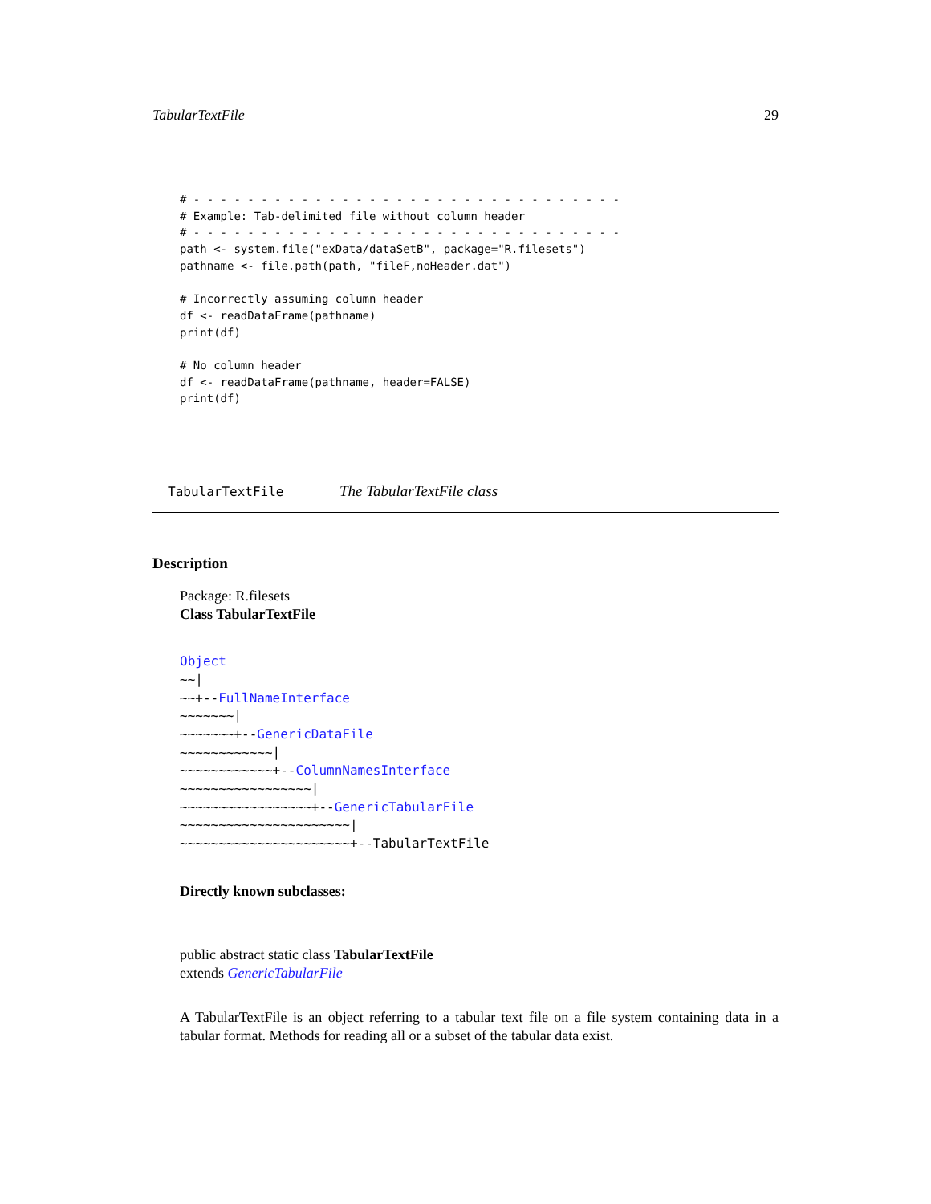TabularTextFile 29
# - - - - - - - - - - - - - - - - - - - - - - - - - - - - - - - -
# Example: Tab-delimited file without column header
# - - - - - - - - - - - - - - - - - - - - - - - - - - - - - - - -
path <- system.file("exData/dataSetB", package="R.filesets")
pathname <- file.path(path, "fileF,noHeader.dat")

# Incorrectly assuming column header
df <- readDataFrame(pathname)
print(df)

# No column header
df <- readDataFrame(pathname, header=FALSE)
print(df)
TabularTextFile The TabularTextFile class
Description
Package: R.filesets
Class TabularTextFile
Object ~~| ~~+--FullNameInterface ~~~~~~~| ~~~~~~~+--GenericDataFile ~~~~~~~~~~~~| ~~~~~~~~~~~~+--ColumnNamesInterface ~~~~~~~~~~~~~~~~~| ~~~~~~~~~~~~~~~~~+--GenericTabularFile ~~~~~~~~~~~~~~~~~~~~~~| ~~~~~~~~~~~~~~~~~~~~~~+--TabularTextFile
Directly known subclasses:
public abstract static class TabularTextFile
extends GenericTabularFile
A TabularTextFile is an object referring to a tabular text file on a file system containing data in a tabular format. Methods for reading all or a subset of the tabular data exist.